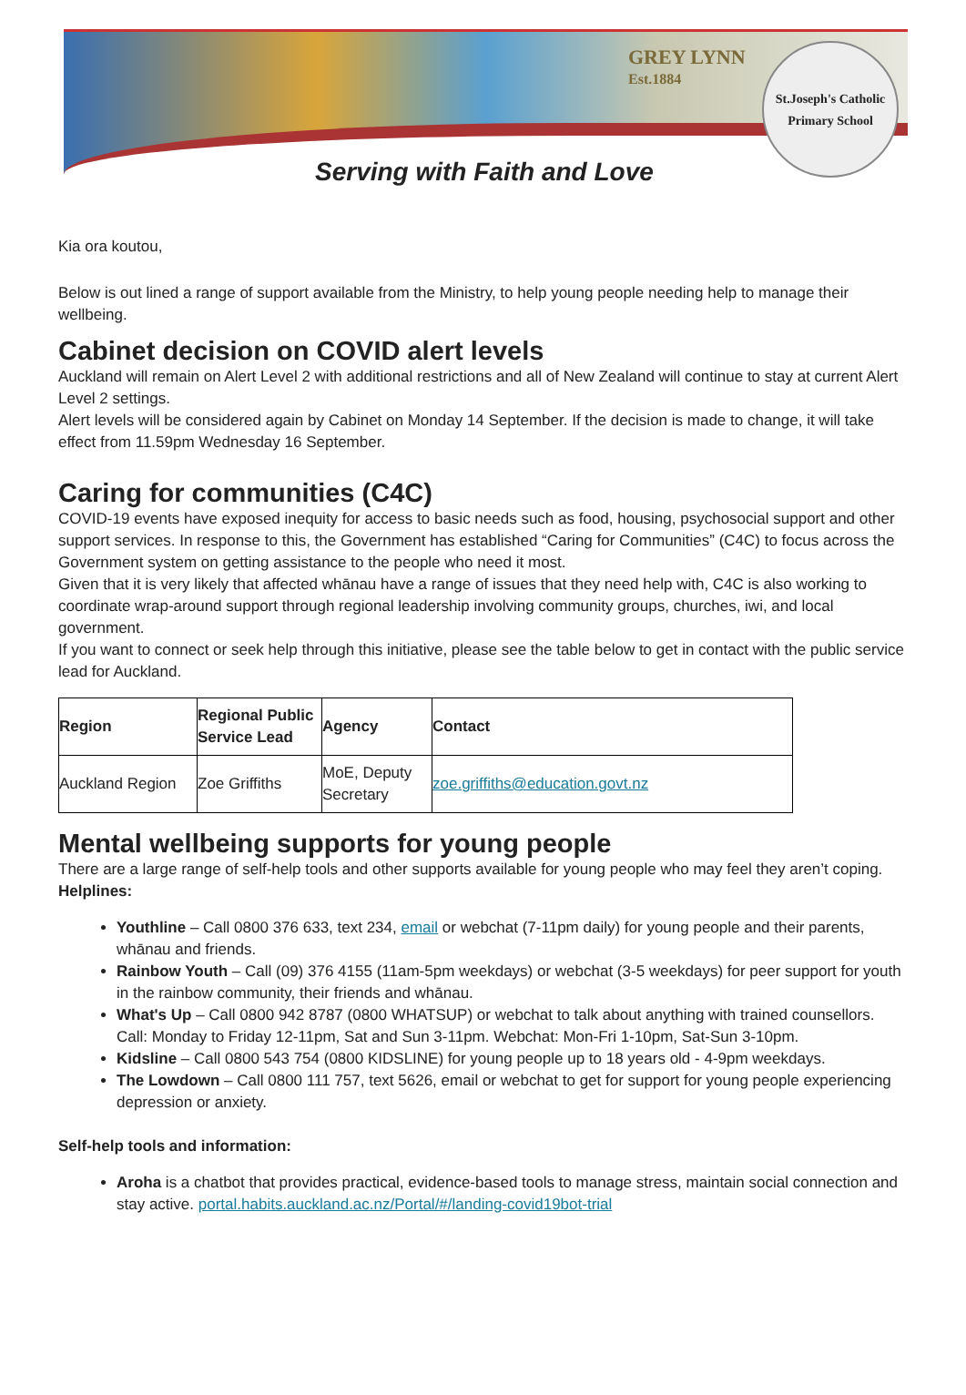GREY LYNN
Est.1884
St.Joseph's Catholic Primary School
Serving with Faith and Love
Kia ora koutou,
Below is out lined a range of support available from the Ministry, to help young people needing help to manage their wellbeing.
Cabinet decision on COVID alert levels
Auckland will remain on Alert Level 2 with additional restrictions and all of New Zealand will continue to stay at current Alert Level 2 settings.
Alert levels will be considered again by Cabinet on Monday 14 September. If the decision is made to change, it will take effect from 11.59pm Wednesday 16 September.
Caring for communities (C4C)
COVID-19 events have exposed inequity for access to basic needs such as food, housing, psychosocial support and other support services. In response to this, the Government has established “Caring for Communities” (C4C) to focus across the Government system on getting assistance to the people who need it most.
Given that it is very likely that affected whānau have a range of issues that they need help with, C4C is also working to coordinate wrap-around support through regional leadership involving community groups, churches, iwi, and local government.
If you want to connect or seek help through this initiative, please see the table below to get in contact with the public service lead for Auckland.
| Region | Regional Public Service Lead | Agency | Contact |
| --- | --- | --- | --- |
| Auckland Region | Zoe Griffiths | MoE, Deputy Secretary | zoe.griffiths@education.govt.nz |
Mental wellbeing supports for young people
There are a large range of self-help tools and other supports available for young people who may feel they aren’t coping.
Helplines:
Youthline – Call 0800 376 633, text 234, email or webchat (7-11pm daily) for young people and their parents, whānau and friends.
Rainbow Youth – Call (09) 376 4155 (11am-5pm weekdays) or webchat (3-5 weekdays) for peer support for youth in the rainbow community, their friends and whānau.
What's Up – Call 0800 942 8787 (0800 WHATSUP) or webchat to talk about anything with trained counsellors. Call: Monday to Friday 12-11pm, Sat and Sun 3-11pm. Webchat: Mon-Fri 1-10pm, Sat-Sun 3-10pm.
Kidsline – Call 0800 543 754 (0800 KIDSLINE) for young people up to 18 years old - 4-9pm weekdays.
The Lowdown – Call 0800 111 757, text 5626, email or webchat to get for support for young people experiencing depression or anxiety.
Self-help tools and information:
Aroha is a chatbot that provides practical, evidence-based tools to manage stress, maintain social connection and stay active. portal.habits.auckland.ac.nz/Portal/#/landing-covid19bot-trial